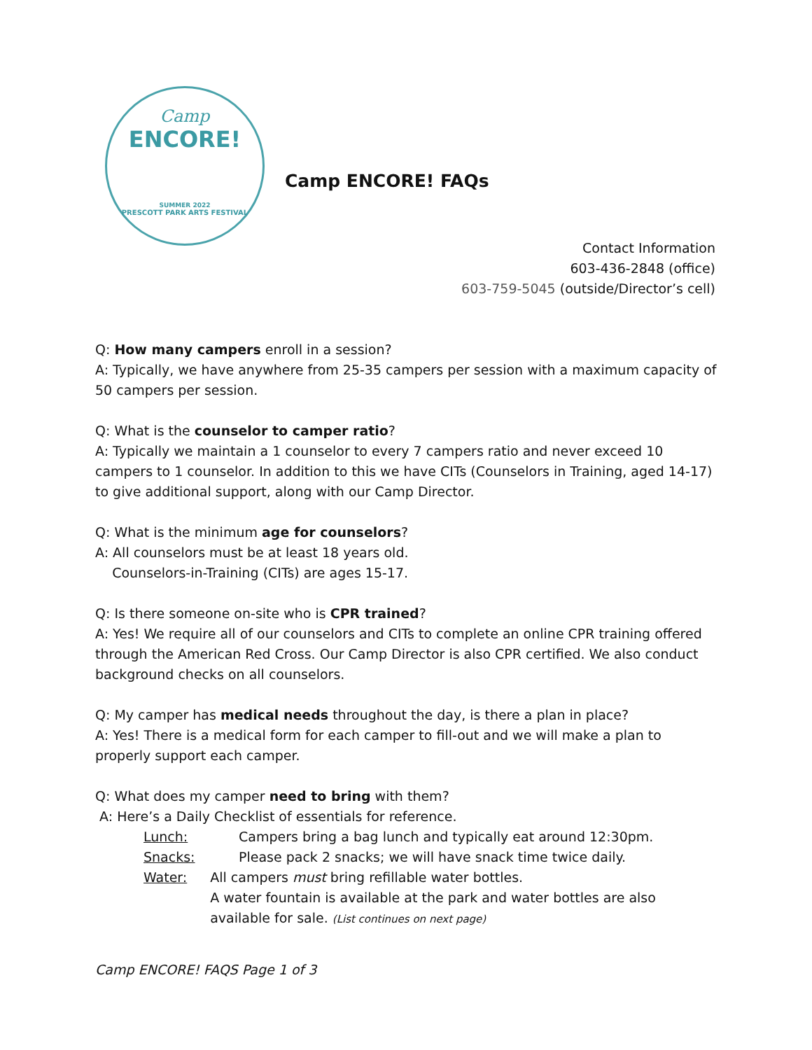Camp
ENCORE!
SUMMER 2022
PRESCOTT PARK ARTS FESTIVAL
Camp ENCORE! FAQs
Contact Information
603-436-2848 (office)
603-759-5045 (outside/Director’s cell)
Q: How many campers enroll in a session?
A: Typically, we have anywhere from 25-35 campers per session with a maximum capacity of 50 campers per session.
Q: What is the counselor to camper ratio?
A: Typically we maintain a 1 counselor to every 7 campers ratio and never exceed 10 campers to 1 counselor. In addition to this we have CITs (Counselors in Training, aged 14-17) to give additional support, along with our Camp Director.
Q: What is the minimum age for counselors?
A: All counselors must be at least 18 years old.
Counselors-in-Training (CITs) are ages 15-17.
Q: Is there someone on-site who is CPR trained?
A: Yes! We require all of our counselors and CITs to complete an online CPR training offered through the American Red Cross. Our Camp Director is also CPR certified. We also conduct background checks on all counselors.
Q: My camper has medical needs throughout the day, is there a plan in place?
A: Yes! There is a medical form for each camper to fill-out and we will make a plan to properly support each camper.
Q: What does my camper need to bring with them?
A: Here’s a Daily Checklist of essentials for reference.
Lunch: Campers bring a bag lunch and typically eat around 12:30pm.
Snacks: Please pack 2 snacks; we will have snack time twice daily.
Water: All campers must bring refillable water bottles.
A water fountain is available at the park and water bottles are also available for sale. (List continues on next page)
Camp ENCORE! FAQS Page 1 of 3